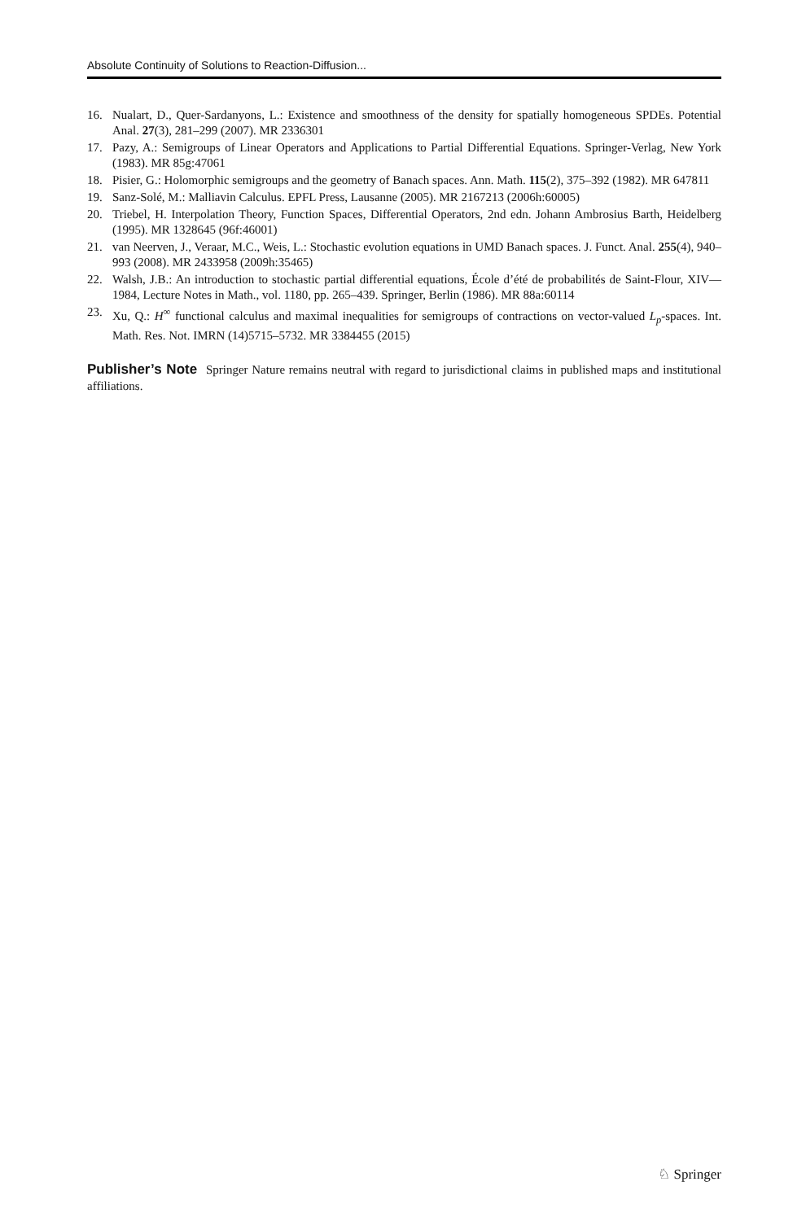Absolute Continuity of Solutions to Reaction-Diffusion...
16. Nualart, D., Quer-Sardanyons, L.: Existence and smoothness of the density for spatially homogeneous SPDEs. Potential Anal. 27(3), 281–299 (2007). MR 2336301
17. Pazy, A.: Semigroups of Linear Operators and Applications to Partial Differential Equations. Springer-Verlag, New York (1983). MR 85g:47061
18. Pisier, G.: Holomorphic semigroups and the geometry of Banach spaces. Ann. Math. 115(2), 375–392 (1982). MR 647811
19. Sanz-Solé, M.: Malliavin Calculus. EPFL Press, Lausanne (2005). MR 2167213 (2006h:60005)
20. Triebel, H. Interpolation Theory, Function Spaces, Differential Operators, 2nd edn. Johann Ambrosius Barth, Heidelberg (1995). MR 1328645 (96f:46001)
21. van Neerven, J., Veraar, M.C., Weis, L.: Stochastic evolution equations in UMD Banach spaces. J. Funct. Anal. 255(4), 940–993 (2008). MR 2433958 (2009h:35465)
22. Walsh, J.B.: An introduction to stochastic partial differential equations, École d’été de probabilités de Saint-Flour, XIV—1984, Lecture Notes in Math., vol. 1180, pp. 265–439. Springer, Berlin (1986). MR 88a:60114
23. Xu, Q.: H<sup>∞</sup> functional calculus and maximal inequalities for semigroups of contractions on vector-valued L<sub>p</sub>-spaces. Int. Math. Res. Not. IMRN (14)5715–5732. MR 3384455 (2015)
Publisher’s Note Springer Nature remains neutral with regard to jurisdictional claims in published maps and institutional affiliations.
♘ Springer